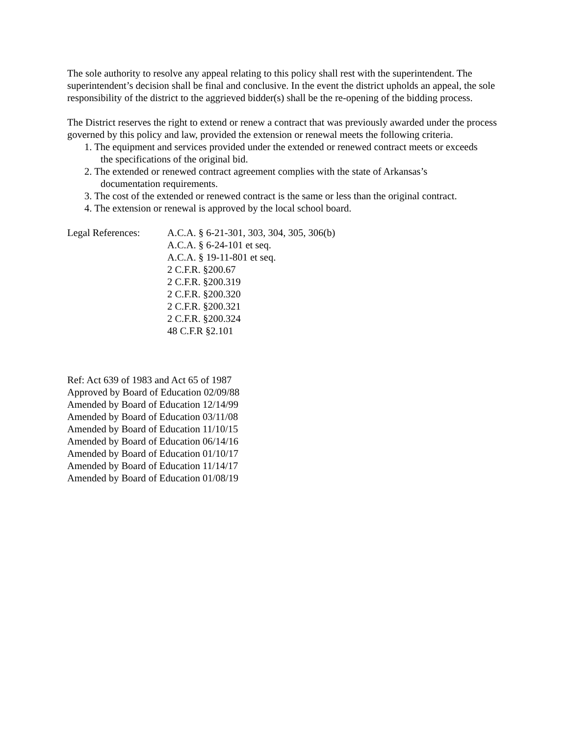The sole authority to resolve any appeal relating to this policy shall rest with the superintendent. The superintendent’s decision shall be final and conclusive. In the event the district upholds an appeal, the sole responsibility of the district to the aggrieved bidder(s) shall be the re-opening of the bidding process.
The District reserves the right to extend or renew a contract that was previously awarded under the process governed by this policy and law, provided the extension or renewal meets the following criteria.
1. The equipment and services provided under the extended or renewed contract meets or exceeds
the specifications of the original bid.
2. The extended or renewed contract agreement complies with the state of Arkansas’s
documentation requirements.
3. The cost of the extended or renewed contract is the same or less than the original contract.
4. The extension or renewal is approved by the local school board.
Legal References:
A.C.A. § 6-21-301, 303, 304, 305, 306(b)
A.C.A. § 6-24-101 et seq.
A.C.A. § 19-11-801 et seq.
2 C.F.R. §200.67
2 C.F.R. §200.319
2 C.F.R. §200.320
2 C.F.R. §200.321
2 C.F.R. §200.324
48 C.F.R §2.101
Ref: Act 639 of 1983 and Act 65 of 1987
Approved by Board of Education 02/09/88
Amended by Board of Education 12/14/99
Amended by Board of Education 03/11/08
Amended by Board of Education 11/10/15
Amended by Board of Education 06/14/16
Amended by Board of Education 01/10/17
Amended by Board of Education 11/14/17
Amended by Board of Education 01/08/19